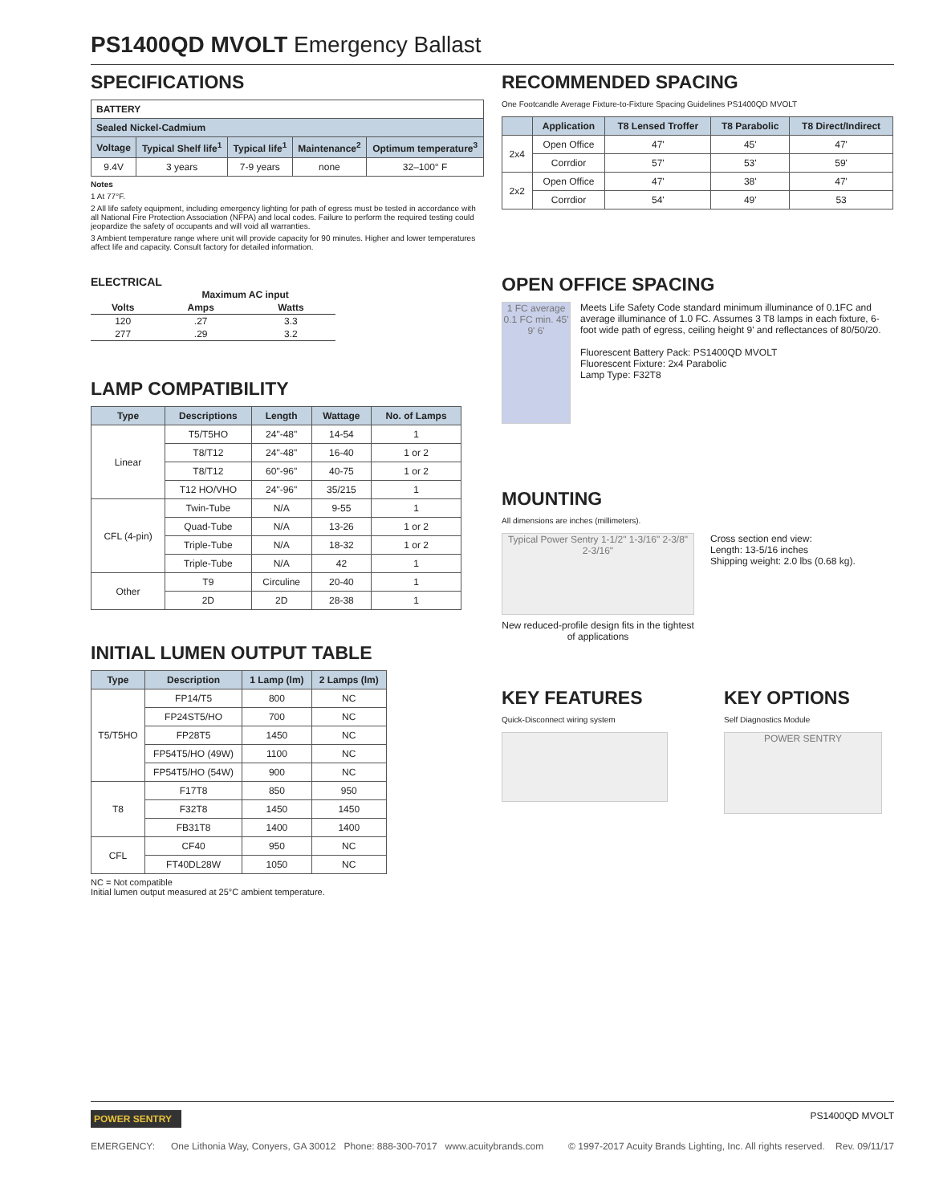PS1400QD MVOLT Emergency Ballast
SPECIFICATIONS
| BATTERY | | | | |
| --- | --- | --- | --- | --- |
| Sealed Nickel-Cadmium | | | | |
| Voltage | Typical Shelf life<sup>1</sup> | Typical life<sup>1</sup> | Maintenance<sup>2</sup> | Optimum temperature<sup>3</sup> |
| 9.4V | 3 years | 7-9 years | none | 32–100° F |
Notes
1 At 77°F.
2 All life safety equipment, including emergency lighting for path of egress must be tested in accordance with all National Fire Protection Association (NFPA) and local codes. Failure to perform the required testing could jeopardize the safety of occupants and will void all warranties.
3 Ambient temperature range where unit will provide capacity for 90 minutes. Higher and lower temperatures affect life and capacity. Consult factory for detailed information.
ELECTRICAL
| | Maximum AC input | |
| --- | --- | --- |
| Volts | Amps | Watts |
| 120 | .27 | 3.3 |
| 277 | .29 | 3.2 |
LAMP COMPATIBILITY
| Type | Descriptions | Length | Wattage | No. of Lamps |
| --- | --- | --- | --- | --- |
| Linear | T5/T5HO | 24"-48" | 14-54 | 1 |
| | T8/T12 | 24"-48" | 16-40 | 1 or 2 |
| | T8/T12 | 60"-96" | 40-75 | 1 or 2 |
| | T12 HO/VHO | 24"-96" | 35/215 | 1 |
| CFL (4-pin) | Twin-Tube | N/A | 9-55 | 1 |
| | Quad-Tube | N/A | 13-26 | 1 or 2 |
| | Triple-Tube | N/A | 18-32 | 1 or 2 |
| | Triple-Tube | N/A | 42 | 1 |
| Other | T9 | Circuline | 20-40 | 1 |
| | 2D | 2D | 28-38 | 1 |
INITIAL LUMEN OUTPUT TABLE
| Type | Description | 1 Lamp (lm) | 2 Lamps (lm) |
| --- | --- | --- | --- |
| T5/T5HO | FP14/T5 | 800 | NC |
| | FP24ST5/HO | 700 | NC |
| | FP28T5 | 1450 | NC |
| | FP54T5/HO (49W) | 1100 | NC |
| | FP54T5/HO (54W) | 900 | NC |
| T8 | F17T8 | 850 | 950 |
| | F32T8 | 1450 | 1450 |
| | FB31T8 | 1400 | 1400 |
| CFL | CF40 | 950 | NC |
| | FT40DL28W | 1050 | NC |
NC = Not compatible
Initial lumen output measured at 25°C ambient temperature.
RECOMMENDED SPACING
One Footcandle Average Fixture-to-Fixture Spacing Guidelines PS1400QD MVOLT
| | Application | T8 Lensed Troffer | T8 Parabolic | T8 Direct/Indirect |
| --- | --- | --- | --- | --- |
| 2x4 | Open Office | 47' | 45' | 47' |
| | Corrdior | 57' | 53' | 59' |
| 2x2 | Open Office | 47' | 38' | 47' |
| | Corrdior | 54' | 49' | 53 |
OPEN OFFICE SPACING
1 FC average 0.1 FC min. 45' 9' 6'
Meets Life Safety Code standard minimum illuminance of 0.1FC and average illuminance of 1.0 FC. Assumes 3 T8 lamps in each fixture, 6-foot wide path of egress, ceiling height 9' and reflectances of 80/50/20.
Fluorescent Battery Pack: PS1400QD MVOLT
Fluorescent Fixture: 2x4 Parabolic
Lamp Type: F32T8
MOUNTING
All dimensions are inches (millimeters).
Typical Power Sentry 1-1/2" 1-3/16" 2-3/8" 2-3/16"
New reduced-profile design fits in the tightest of applications
Cross section end view:
Length: 13-5/16 inches
Shipping weight: 2.0 lbs (0.68 kg).
KEY FEATURES
Quick-Disconnect wiring system
KEY OPTIONS
Self Diagnostics Module
POWER SENTRY
POWER SENTRY
PS1400QD MVOLT
EMERGENCY: One Lithonia Way, Conyers, GA 30012 Phone: 888-300-7017 www.acuitybrands.com © 1997-2017 Acuity Brands Lighting, Inc. All rights reserved. Rev. 09/11/17